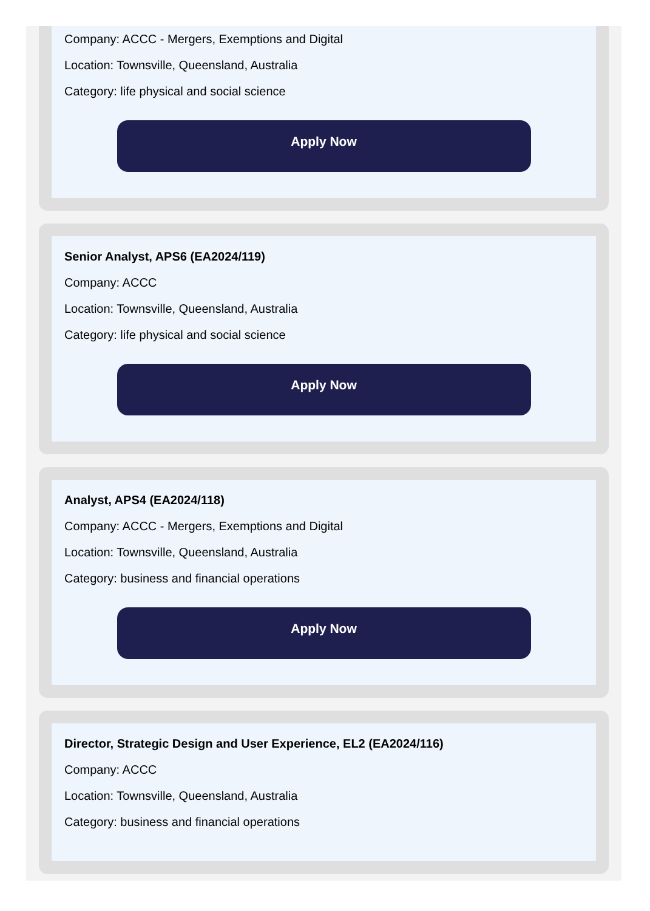Company: ACCC - Mergers, Exemptions and Digital
Location: Townsville, Queensland, Australia
Category: life physical and social science
Apply Now
Senior Analyst, APS6 (EA2024/119)
Company: ACCC
Location: Townsville, Queensland, Australia
Category: life physical and social science
Apply Now
Analyst, APS4 (EA2024/118)
Company: ACCC - Mergers, Exemptions and Digital
Location: Townsville, Queensland, Australia
Category: business and financial operations
Apply Now
Director, Strategic Design and User Experience, EL2 (EA2024/116)
Company: ACCC
Location: Townsville, Queensland, Australia
Category: business and financial operations